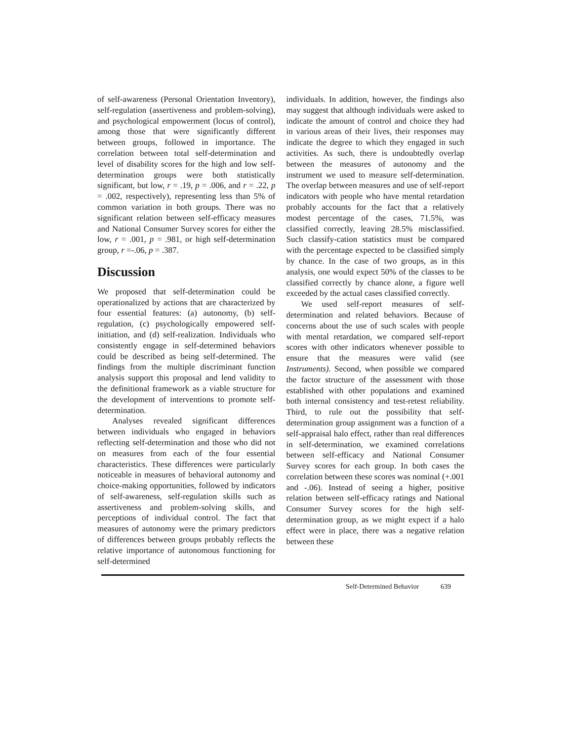of self-awareness (Personal Orientation Inventory), self-regulation (assertiveness and problem-solving), and psychological empowerment (locus of control), among those that were significantly different between groups, followed in importance. The correlation between total self-determination and level of disability scores for the high and low self-determination groups were both statistically significant, but low, r = .19, p = .006, and r = .22, p = .002, respectively), representing less than 5% of common variation in both groups. There was no significant relation between self-efficacy measures and National Consumer Survey scores for either the low, r = .001, p = .981, or high self-determination group, r =-.06, p = .387.
Discussion
We proposed that self-determination could be operationalized by actions that are characterized by four essential features: (a) autonomy, (b) self-regulation, (c) psychologically empowered self-initiation, and (d) self-realization. Individuals who consistently engage in self-determined behaviors could be described as being self-determined. The findings from the multiple discriminant function analysis support this proposal and lend validity to the definitional framework as a viable structure for the development of interventions to promote self-determination.
Analyses revealed significant differences between individuals who engaged in behaviors reflecting self-determination and those who did not on measures from each of the four essential characteristics. These differences were particularly noticeable in measures of behavioral autonomy and choice-making opportunities, followed by indicators of self-awareness, self-regulation skills such as assertiveness and problem-solving skills, and perceptions of individual control. The fact that measures of autonomy were the primary predictors of differences between groups probably reflects the relative importance of autonomous functioning for self-determined
individuals. In addition, however, the findings also may suggest that although individuals were asked to indicate the amount of control and choice they had in various areas of their lives, their responses may indicate the degree to which they engaged in such activities. As such, there is undoubtedly overlap between the measures of autonomy and the instrument we used to measure self-determination. The overlap between measures and use of self-report indicators with people who have mental retardation probably accounts for the fact that a relatively modest percentage of the cases, 71.5%, was classified correctly, leaving 28.5% misclassified. Such classify-cation statistics must be compared with the percentage expected to be classified simply by chance. In the case of two groups, as in this analysis, one would expect 50% of the classes to be classified correctly by chance alone, a figure well exceeded by the actual cases classified correctly.
We used self-report measures of self-determination and related behaviors. Because of concerns about the use of such scales with people with mental retardation, we compared self-report scores with other indicators whenever possible to ensure that the measures were valid (see Instruments). Second, when possible we compared the factor structure of the assessment with those established with other populations and examined both internal consistency and test-retest reliability. Third, to rule out the possibility that self-determination group assignment was a function of a self-appraisal halo effect, rather than real differences in self-determination, we examined correlations between self-efficacy and National Consumer Survey scores for each group. In both cases the correlation between these scores was nominal (+.001 and -.06). Instead of seeing a higher, positive relation between self-efficacy ratings and National Consumer Survey scores for the high self-determination group, as we might expect if a halo effect were in place, there was a negative relation between these
Self-Determined Behavior 639